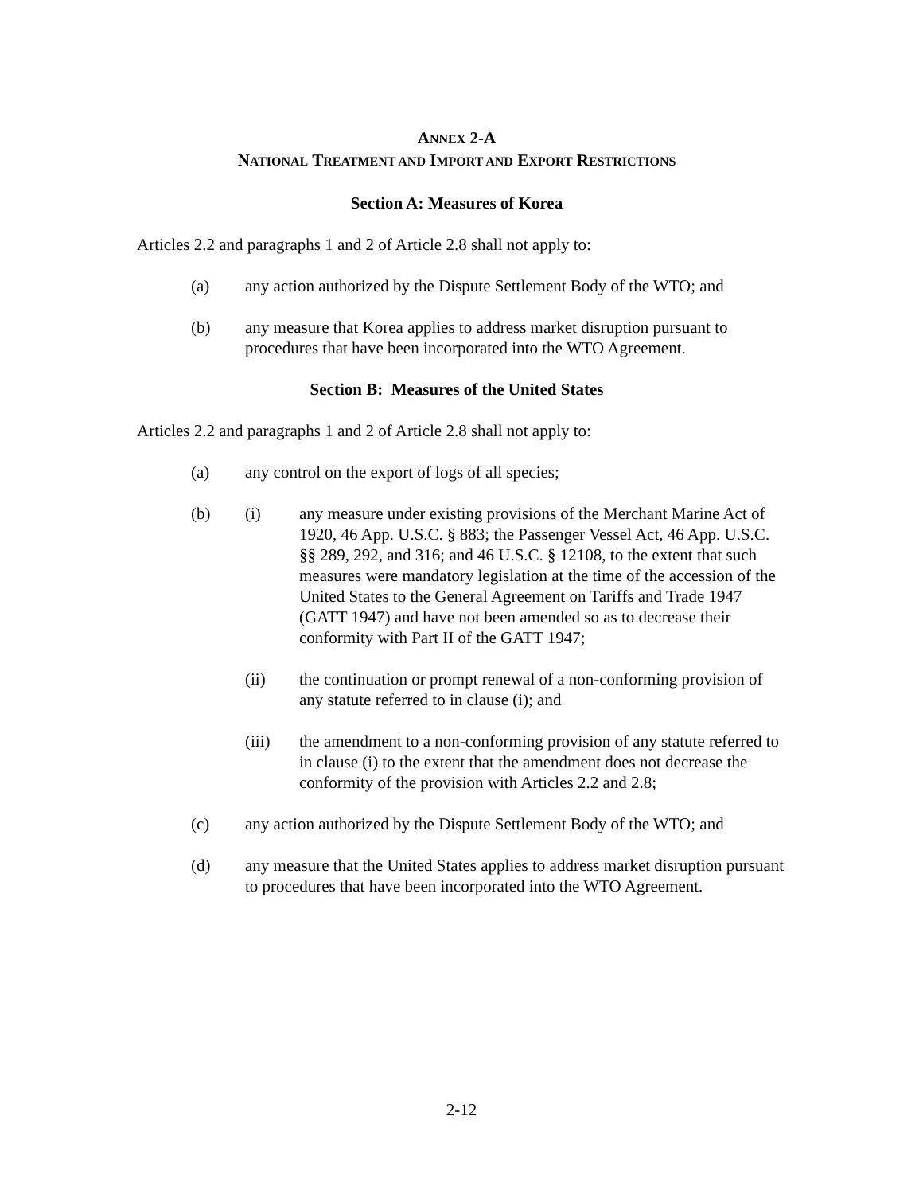ANNEX 2-A
NATIONAL TREATMENT AND IMPORT AND EXPORT RESTRICTIONS
Section A: Measures of Korea
Articles 2.2 and paragraphs 1 and 2 of Article 2.8 shall not apply to:
(a) any action authorized by the Dispute Settlement Body of the WTO; and
(b) any measure that Korea applies to address market disruption pursuant to procedures that have been incorporated into the WTO Agreement.
Section B: Measures of the United States
Articles 2.2 and paragraphs 1 and 2 of Article 2.8 shall not apply to:
(a) any control on the export of logs of all species;
(b) (i) any measure under existing provisions of the Merchant Marine Act of 1920, 46 App. U.S.C. § 883; the Passenger Vessel Act, 46 App. U.S.C. §§ 289, 292, and 316; and 46 U.S.C. § 12108, to the extent that such measures were mandatory legislation at the time of the accession of the United States to the General Agreement on Tariffs and Trade 1947 (GATT 1947) and have not been amended so as to decrease their conformity with Part II of the GATT 1947;
(ii) the continuation or prompt renewal of a non-conforming provision of any statute referred to in clause (i); and
(iii) the amendment to a non-conforming provision of any statute referred to in clause (i) to the extent that the amendment does not decrease the conformity of the provision with Articles 2.2 and 2.8;
(c) any action authorized by the Dispute Settlement Body of the WTO; and
(d) any measure that the United States applies to address market disruption pursuant to procedures that have been incorporated into the WTO Agreement.
2-12